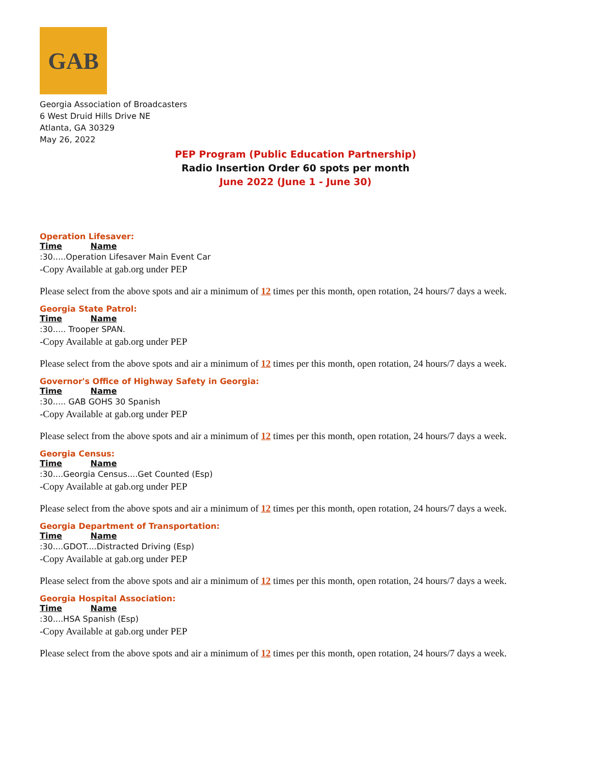GAB
Georgia Association of Broadcasters
6 West Druid Hills Drive NE
Atlanta, GA 30329
May 26, 2022
PEP Program (Public Education Partnership)
Radio Insertion Order 60 spots per month
June 2022 (June 1 - June 30)
Operation Lifesaver:
Time Name
:30.....Operation Lifesaver Main Event Car
-Copy Available at gab.org under PEP
Please select from the above spots and air a minimum of 12 times per this month, open rotation, 24 hours/7 days a week.
Georgia State Patrol:
Time Name
:30..... Trooper SPAN.
-Copy Available at gab.org under PEP
Please select from the above spots and air a minimum of 12 times per this month, open rotation, 24 hours/7 days a week.
Governor's Office of Highway Safety in Georgia:
Time Name
:30..... GAB GOHS 30 Spanish
-Copy Available at gab.org under PEP
Please select from the above spots and air a minimum of 12 times per this month, open rotation, 24 hours/7 days a week.
Georgia Census:
Time Name
:30....Georgia Census....Get Counted (Esp)
-Copy Available at gab.org under PEP
Please select from the above spots and air a minimum of 12 times per this month, open rotation, 24 hours/7 days a week.
Georgia Department of Transportation:
Time Name
:30....GDOT....Distracted Driving (Esp)
-Copy Available at gab.org under PEP
Please select from the above spots and air a minimum of 12 times per this month, open rotation, 24 hours/7 days a week.
Georgia Hospital Association:
Time Name
:30....HSA Spanish (Esp)
-Copy Available at gab.org under PEP
Please select from the above spots and air a minimum of 12 times per this month, open rotation, 24 hours/7 days a week.